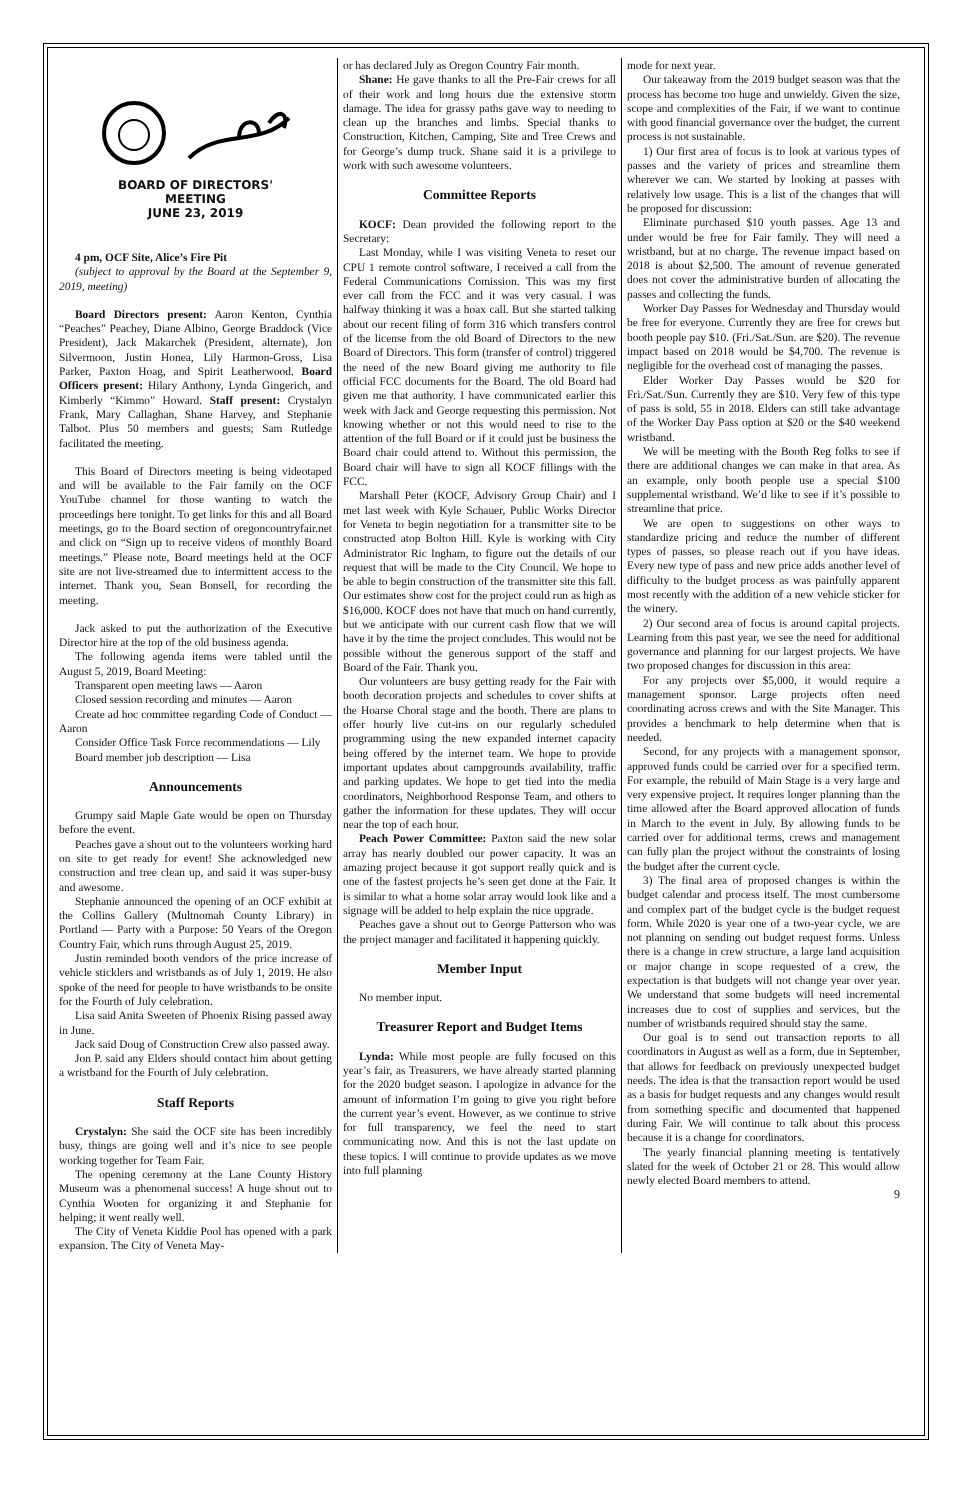BOARD OF DIRECTORS'
MEETING
JUNE 23, 2019
4 pm, OCF Site, Alice’s Fire Pit
(subject to approval by the Board at the September 9, 2019, meeting)
Board Directors present: Aaron Kenton, Cynthia “Peaches” Peachey, Diane Albino, George Braddock (Vice President), Jack Makarchek (President, alternate), Jon Silvermoon, Justin Honea, Lily Harmon-Gross, Lisa Parker, Paxton Hoag, and Spirit Leatherwood. Board Officers present: Hilary Anthony, Lynda Gingerich, and Kimberly “Kimmo” Howard. Staff present: Crystalyn Frank, Mary Callaghan, Shane Harvey, and Stephanie Talbot. Plus 50 members and guests; Sam Rutledge facilitated the meeting.
This Board of Directors meeting is being videotaped and will be available to the Fair family on the OCF YouTube channel for those wanting to watch the proceedings here tonight. To get links for this and all Board meetings, go to the Board section of oregoncountryfair.net and click on “Sign up to receive videos of monthly Board meetings.” Please note, Board meetings held at the OCF site are not live-streamed due to intermittent access to the internet. Thank you, Sean Bonsell, for recording the meeting.
Jack asked to put the authorization of the Executive Director hire at the top of the old business agenda.
The following agenda items were tabled until the August 5, 2019, Board Meeting:
Transparent open meeting laws — Aaron
Closed session recording and minutes — Aaron
Create ad hoc committee regarding Code of Conduct — Aaron
Consider Office Task Force recommendations — Lily
Board member job description — Lisa
Announcements
Grumpy said Maple Gate would be open on Thursday before the event.
Peaches gave a shout out to the volunteers working hard on site to get ready for event! She acknowledged new construction and tree clean up, and said it was super-busy and awesome.
Stephanie announced the opening of an OCF exhibit at the Collins Gallery (Multnomah County Library) in Portland — Party with a Purpose: 50 Years of the Oregon Country Fair, which runs through August 25, 2019.
Justin reminded booth vendors of the price increase of vehicle sticklers and wristbands as of July 1, 2019. He also spoke of the need for people to have wristbands to be onsite for the Fourth of July celebration.
Lisa said Anita Sweeten of Phoenix Rising passed away in June.
Jack said Doug of Construction Crew also passed away.
Jon P. said any Elders should contact him about getting a wristband for the Fourth of July celebration.
Staff Reports
Crystalyn: She said the OCF site has been incredibly busy, things are going well and it’s nice to see people working together for Team Fair.
The opening ceremony at the Lane County History Museum was a phenomenal success! A huge shout out to Cynthia Wooten for organizing it and Stephanie for helping; it went really well.
The City of Veneta Kiddie Pool has opened with a park expansion. The City of Veneta May-
or has declared July as Oregon Country Fair month.
Shane: He gave thanks to all the Pre-Fair crews for all of their work and long hours due the extensive storm damage. The idea for grassy paths gave way to needing to clean up the branches and limbs. Special thanks to Construction, Kitchen, Camping, Site and Tree Crews and for George’s dump truck. Shane said it is a privilege to work with such awesome volunteers.
Committee Reports
KOCF: Dean provided the following report to the Secretary:
Last Monday, while I was visiting Veneta to reset our CPU 1 remote control software, I received a call from the Federal Communications Comission. This was my first ever call from the FCC and it was very casual. I was halfway thinking it was a hoax call. But she started talking about our recent filing of form 316 which transfers control of the license from the old Board of Directors to the new Board of Directors. This form (transfer of control) triggered the need of the new Board giving me authority to file official FCC documents for the Board. The old Board had given me that authority. I have communicated earlier this week with Jack and George requesting this permission. Not knowing whether or not this would need to rise to the attention of the full Board or if it could just be business the Board chair could attend to. Without this permission, the Board chair will have to sign all KOCF fillings with the FCC.
Marshall Peter (KOCF, Advisory Group Chair) and I met last week with Kyle Schauer, Public Works Director for Veneta to begin negotiation for a transmitter site to be constructed atop Bolton Hill. Kyle is working with City Administrator Ric Ingham, to figure out the details of our request that will be made to the City Council. We hope to be able to begin construction of the transmitter site this fall. Our estimates show cost for the project could run as high as $16,000. KOCF does not have that much on hand currently, but we anticipate with our current cash flow that we will have it by the time the project concludes. This would not be possible without the generous support of the staff and Board of the Fair. Thank you.
Our volunteers are busy getting ready for the Fair with booth decoration projects and schedules to cover shifts at the Hoarse Choral stage and the booth. There are plans to offer hourly live cut-ins on our regularly scheduled programming using the new expanded internet capacity being offered by the internet team. We hope to provide important updates about campgrounds availability, traffic and parking updates. We hope to get tied into the media coordinators, Neighborhood Response Team, and others to gather the information for these updates. They will occur near the top of each hour.
Peach Power Committee: Paxton said the new solar array has nearly doubled our power capacity. It was an amazing project because it got support really quick and is one of the fastest projects he’s seen get done at the Fair. It is similar to what a home solar array would look like and a signage will be added to help explain the nice upgrade.
Peaches gave a shout out to George Patterson who was the project manager and facilitated it happening quickly.
Member Input
No member input.
Treasurer Report and Budget Items
Lynda: While most people are fully focused on this year’s fair, as Treasurers, we have already started planning for the 2020 budget season. I apologize in advance for the amount of information I’m going to give you right before the current year’s event. However, as we continue to strive for full transparency, we feel the need to start communicating now. And this is not the last update on these topics. I will continue to provide updates as we move into full planning
mode for next year.
Our takeaway from the 2019 budget season was that the process has become too huge and unwieldy. Given the size, scope and complexities of the Fair, if we want to continue with good financial governance over the budget, the current process is not sustainable.
1) Our first area of focus is to look at various types of passes and the variety of prices and streamline them wherever we can. We started by looking at passes with relatively low usage. This is a list of the changes that will be proposed for discussion:
Eliminate purchased $10 youth passes. Age 13 and under would be free for Fair family. They will need a wristband, but at no charge. The revenue impact based on 2018 is about $2,500. The amount of revenue generated does not cover the administrative burden of allocating the passes and collecting the funds.
Worker Day Passes for Wednesday and Thursday would be free for everyone. Currently they are free for crews but booth people pay $10. (Fri./Sat./Sun. are $20). The revenue impact based on 2018 would be $4,700. The revenue is negligible for the overhead cost of managing the passes.
Elder Worker Day Passes would be $20 for Fri./Sat./Sun. Currently they are $10. Very few of this type of pass is sold, 55 in 2018. Elders can still take advantage of the Worker Day Pass option at $20 or the $40 weekend wristband.
We will be meeting with the Booth Reg folks to see if there are additional changes we can make in that area. As an example, only booth people use a special $100 supplemental wristband. We’d like to see if it’s possible to streamline that price.
We are open to suggestions on other ways to standardize pricing and reduce the number of different types of passes, so please reach out if you have ideas. Every new type of pass and new price adds another level of difficulty to the budget process as was painfully apparent most recently with the addition of a new vehicle sticker for the winery.
2) Our second area of focus is around capital projects. Learning from this past year, we see the need for additional governance and planning for our largest projects. We have two proposed changes for discussion in this area:
For any projects over $5,000, it would require a management sponsor. Large projects often need coordinating across crews and with the Site Manager. This provides a benchmark to help determine when that is needed.
Second, for any projects with a management sponsor, approved funds could be carried over for a specified term. For example, the rebuild of Main Stage is a very large and very expensive project. It requires longer planning than the time allowed after the Board approved allocation of funds in March to the event in July. By allowing funds to be carried over for additional terms, crews and management can fully plan the project without the constraints of losing the budget after the current cycle.
3) The final area of proposed changes is within the budget calendar and process itself. The most cumbersome and complex part of the budget cycle is the budget request form. While 2020 is year one of a two-year cycle, we are not planning on sending out budget request forms. Unless there is a change in crew structure, a large land acquisition or major change in scope requested of a crew, the expectation is that budgets will not change year over year. We understand that some budgets will need incremental increases due to cost of supplies and services, but the number of wristbands required should stay the same.
Our goal is to send out transaction reports to all coordinators in August as well as a form, due in September, that allows for feedback on previously unexpected budget needs. The idea is that the transaction report would be used as a basis for budget requests and any changes would result from something specific and documented that happened during Fair. We will continue to talk about this process because it is a change for coordinators.
The yearly financial planning meeting is tentatively slated for the week of October 21 or 28. This would allow newly elected Board members to attend.
9